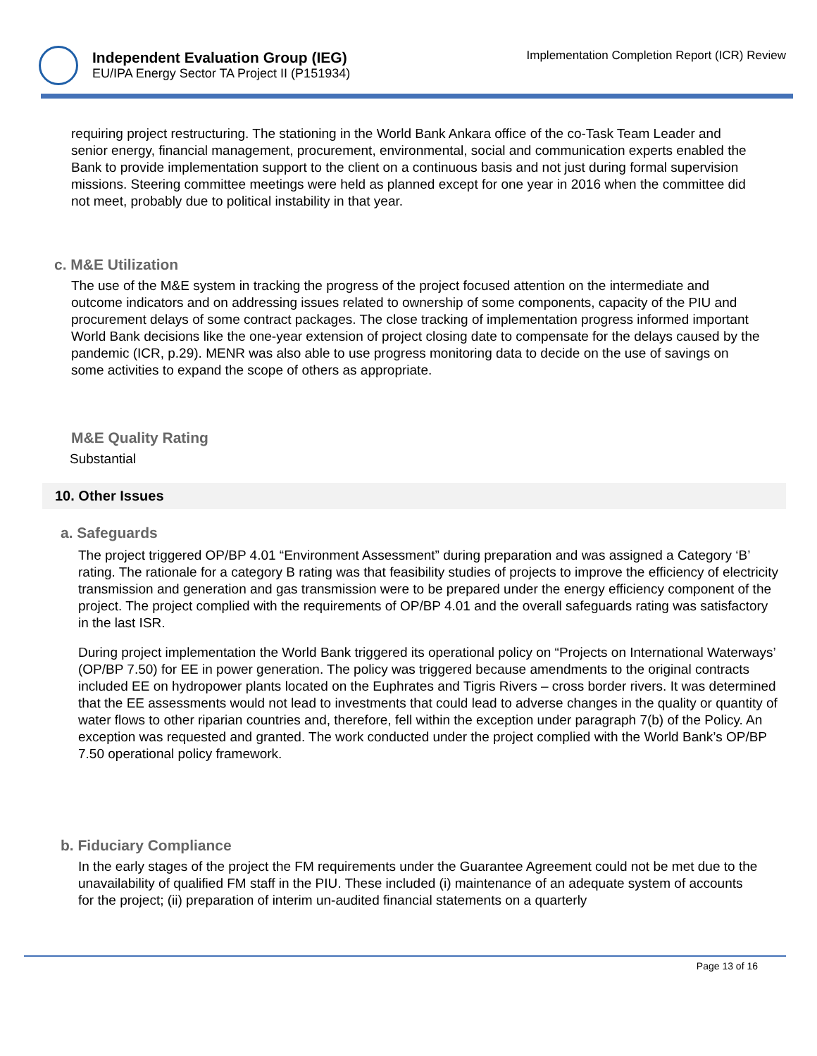Independent Evaluation Group (IEG)
EU/IPA Energy Sector TA Project II (P151934)
Implementation Completion Report (ICR) Review
requiring project restructuring. The stationing in the World Bank Ankara office of the co-Task Team Leader and senior energy, financial management, procurement, environmental, social and communication experts enabled the Bank to provide implementation support to the client on a continuous basis and not just during formal supervision missions. Steering committee meetings were held as planned except for one year in 2016 when the committee did not meet, probably due to political instability in that year.
c. M&E Utilization
The use of the M&E system in tracking the progress of the project focused attention on the intermediate and outcome indicators and on addressing issues related to ownership of some components, capacity of the PIU and procurement delays of some contract packages. The close tracking of implementation progress informed important World Bank decisions like the one-year extension of project closing date to compensate for the delays caused by the pandemic (ICR, p.29). MENR was also able to use progress monitoring data to decide on the use of savings on some activities to expand the scope of others as appropriate.
M&E Quality Rating
Substantial
10. Other Issues
a. Safeguards
The project triggered OP/BP 4.01 “Environment Assessment” during preparation and was assigned a Category ‘B’ rating. The rationale for a category B rating was that feasibility studies of projects to improve the efficiency of electricity transmission and generation and gas transmission were to be prepared under the energy efficiency component of the project. The project complied with the requirements of OP/BP 4.01 and the overall safeguards rating was satisfactory in the last ISR.
During project implementation the World Bank triggered its operational policy on “Projects on International Waterways’ (OP/BP 7.50) for EE in power generation. The policy was triggered because amendments to the original contracts included EE on hydropower plants located on the Euphrates and Tigris Rivers – cross border rivers. It was determined that the EE assessments would not lead to investments that could lead to adverse changes in the quality or quantity of water flows to other riparian countries and, therefore, fell within the exception under paragraph 7(b) of the Policy. An exception was requested and granted. The work conducted under the project complied with the World Bank’s OP/BP 7.50 operational policy framework.
b. Fiduciary Compliance
In the early stages of the project the FM requirements under the Guarantee Agreement could not be met due to the unavailability of qualified FM staff in the PIU. These included (i) maintenance of an adequate system of accounts for the project; (ii) preparation of interim un-audited financial statements on a quarterly
Page 13 of 16